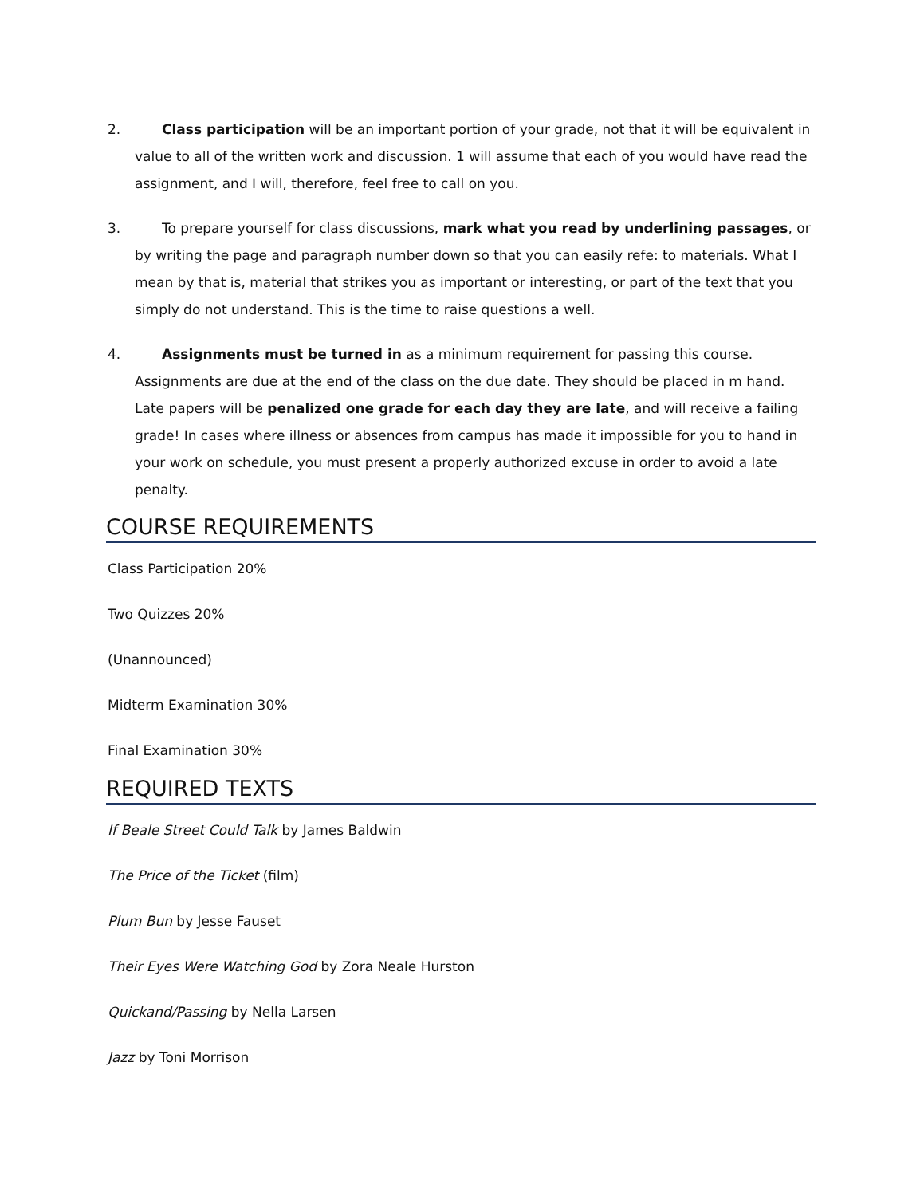2. Class participation will be an important portion of your grade, not that it will be equivalent in value to all of the written work and discussion. 1 will assume that each of you would have read the assignment, and I will, therefore, feel free to call on you.
3. To prepare yourself for class discussions, mark what you read by underlining passages, or by writing the page and paragraph number down so that you can easily refe: to materials. What I mean by that is, material that strikes you as important or interesting, or part of the text that you simply do not understand. This is the time to raise questions a well.
4. Assignments must be turned in as a minimum requirement for passing this course. Assignments are due at the end of the class on the due date. They should be placed in m hand. Late papers will be penalized one grade for each day they are late, and will receive a failing grade! In cases where illness or absences from campus has made it impossible for you to hand in your work on schedule, you must present a properly authorized excuse in order to avoid a late penalty.
COURSE REQUIREMENTS
Class Participation 20%
Two Quizzes 20%
(Unannounced)
Midterm Examination 30%
Final Examination 30%
REQUIRED TEXTS
If Beale Street Could Talk by James Baldwin
The Price of the Ticket (film)
Plum Bun by Jesse Fauset
Their Eyes Were Watching God by Zora Neale Hurston
Quickand/Passing by Nella Larsen
Jazz by Toni Morrison